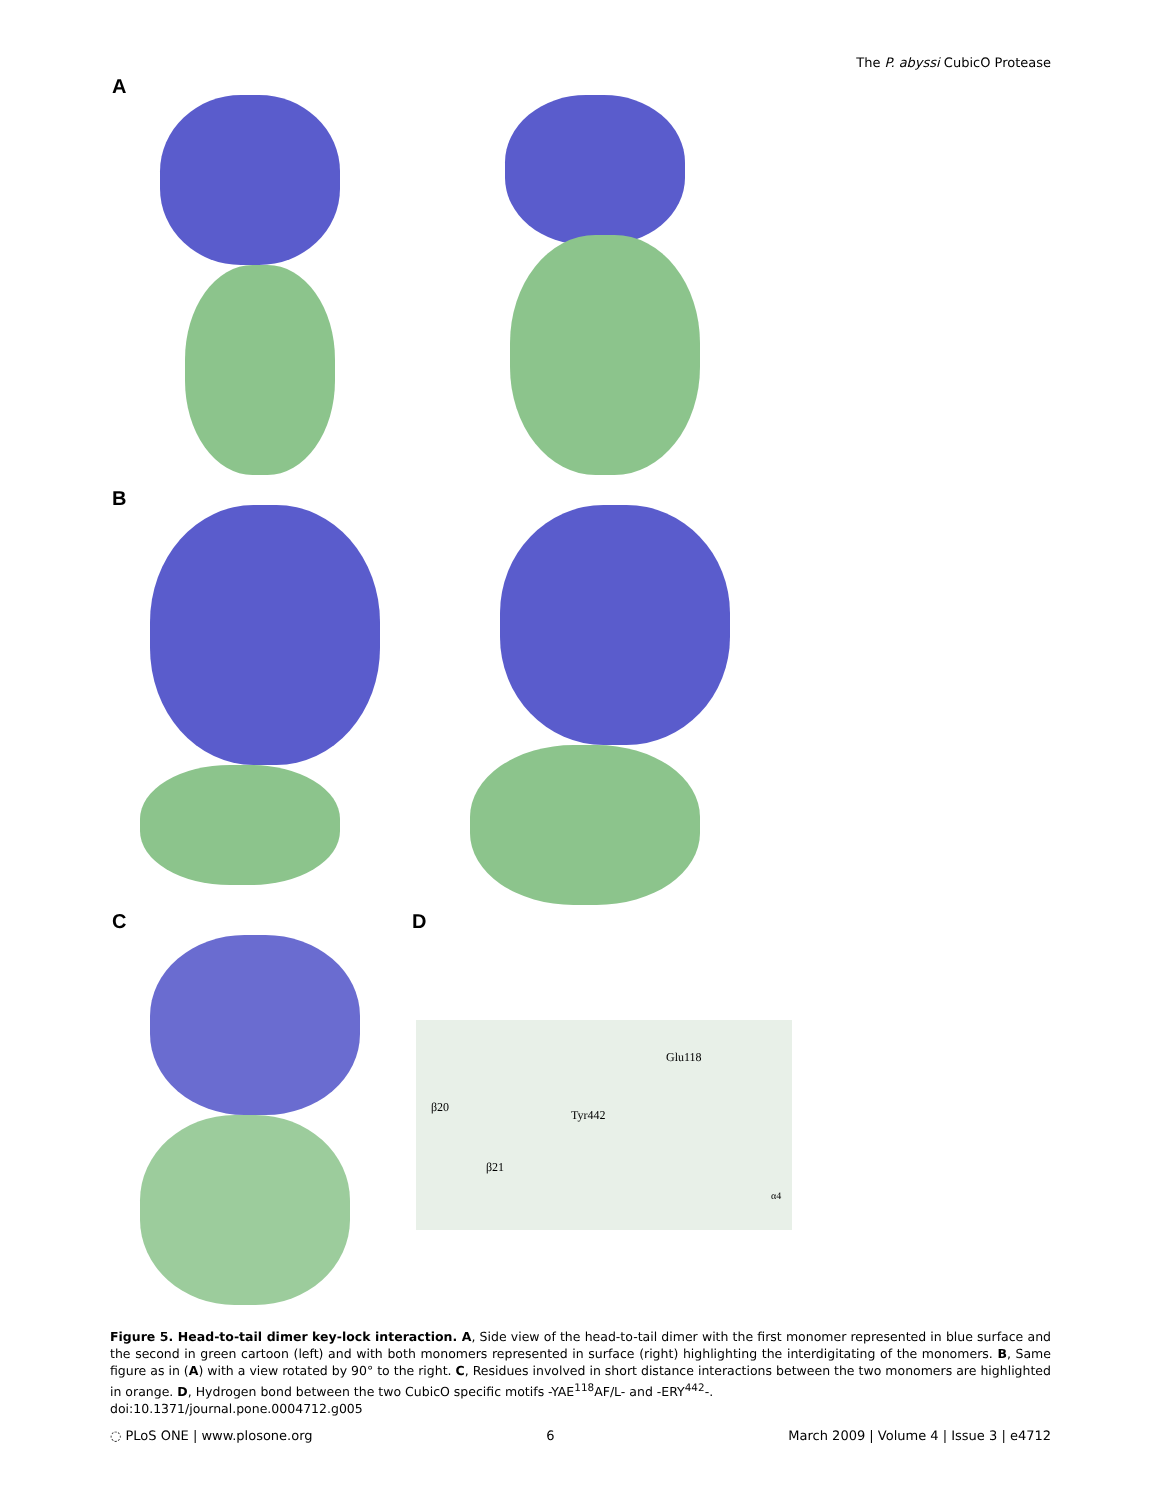The P. abyssi CubicO Protease
A
B
C D
Glu118
β20
Tyr442
β21
α4
Figure 5. Head-to-tail dimer key-lock interaction. A, Side view of the head-to-tail dimer with the first monomer represented in blue surface and the second in green cartoon (left) and with both monomers represented in surface (right) highlighting the interdigitating of the monomers. B, Same figure as in (A) with a view rotated by 90° to the right. C, Residues involved in short distance interactions between the two monomers are highlighted in orange. D, Hydrogen bond between the two CubicO specific motifs -YAE<sup>118</sup>AF/L- and -ERY<sup>442</sup>-.
doi:10.1371/journal.pone.0004712.g005
◌ PLoS ONE | www.plosone.org 6 March 2009 | Volume 4 | Issue 3 | e4712